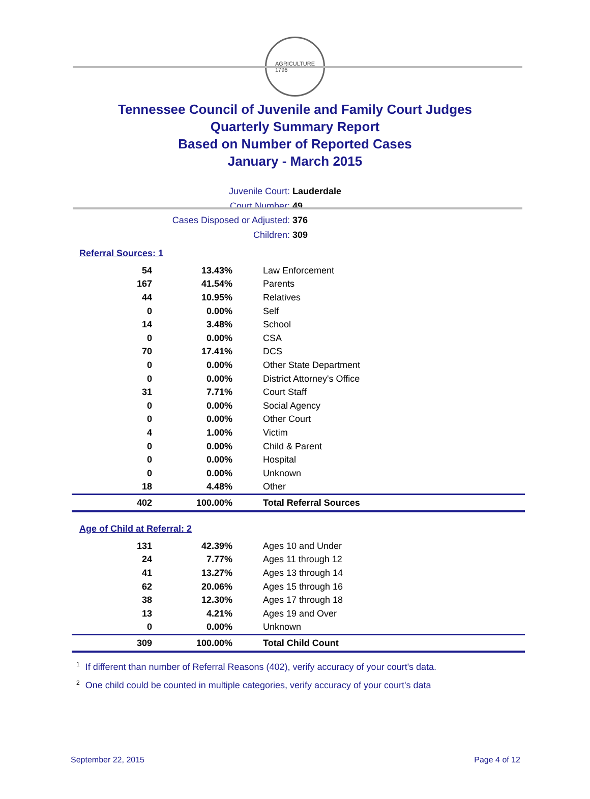AGRICULTURE
1796
Tennessee Council of Juvenile and Family Court Judges
Quarterly Summary Report
Based on Number of Reported Cases
January - March 2015
Juvenile Court: Lauderdale
Court Number: 49
Cases Disposed or Adjusted: 376
Children: 309
Referral Sources: 1
| 54 | 13.43% | Law Enforcement |
| 167 | 41.54% | Parents |
| 44 | 10.95% | Relatives |
| 0 | 0.00% | Self |
| 14 | 3.48% | School |
| 0 | 0.00% | CSA |
| 70 | 17.41% | DCS |
| 0 | 0.00% | Other State Department |
| 0 | 0.00% | District Attorney's Office |
| 31 | 7.71% | Court Staff |
| 0 | 0.00% | Social Agency |
| 0 | 0.00% | Other Court |
| 4 | 1.00% | Victim |
| 0 | 0.00% | Child & Parent |
| 0 | 0.00% | Hospital |
| 0 | 0.00% | Unknown |
| 18 | 4.48% | Other |
| 402 | 100.00% | Total Referral Sources |
Age of Child at Referral: 2
| 131 | 42.39% | Ages 10 and Under |
| 24 | 7.77% | Ages 11 through 12 |
| 41 | 13.27% | Ages 13 through 14 |
| 62 | 20.06% | Ages 15 through 16 |
| 38 | 12.30% | Ages 17 through 18 |
| 13 | 4.21% | Ages 19 and Over |
| 0 | 0.00% | Unknown |
| 309 | 100.00% | Total Child Count |
<sup>1</sup> If different than number of Referral Reasons (402), verify accuracy of your court's data.
<sup>2</sup> One child could be counted in multiple categories, verify accuracy of your court's data
September 22, 2015 Page 4 of 12